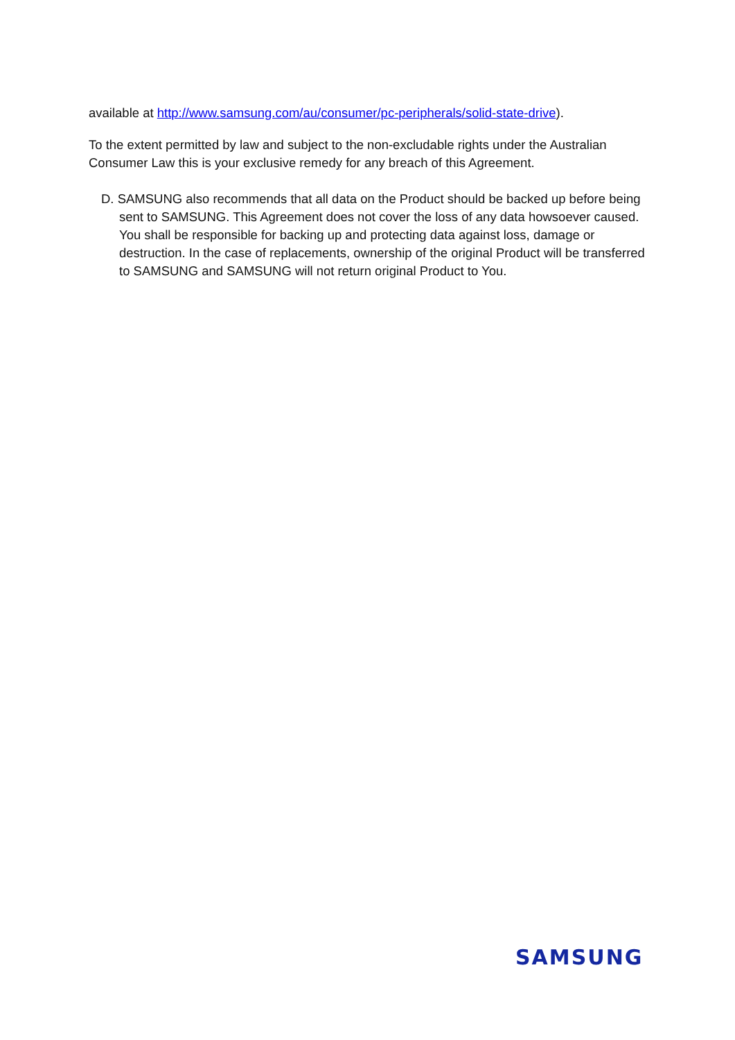available at http://www.samsung.com/au/consumer/pc-peripherals/solid-state-drive).
To the extent permitted by law and subject to the non-excludable rights under the Australian Consumer Law this is your exclusive remedy for any breach of this Agreement.
D. SAMSUNG also recommends that all data on the Product should be backed up before being sent to SAMSUNG. This Agreement does not cover the loss of any data howsoever caused. You shall be responsible for backing up and protecting data against loss, damage or destruction. In the case of replacements, ownership of the original Product will be transferred to SAMSUNG and SAMSUNG will not return original Product to You.
SAMSUNG